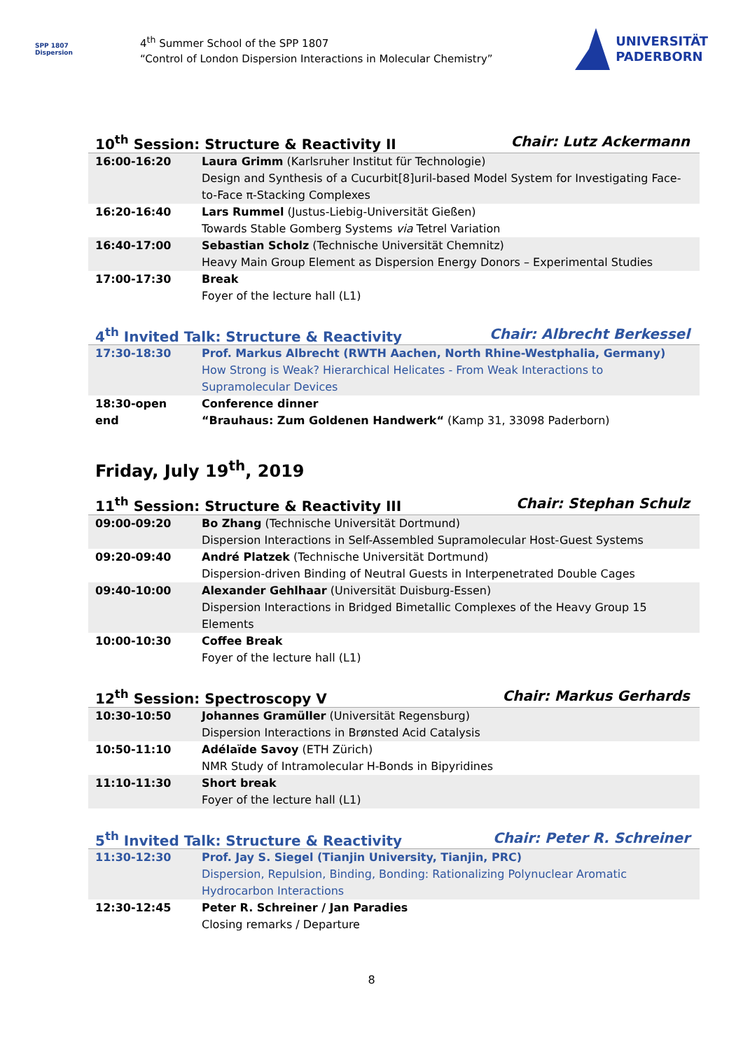SPP 1807
Dispersion
4<sup>th</sup> Summer School of the SPP 1807
“Control of London Dispersion Interactions in Molecular Chemistry”
UNIVERSITÄT
PADERBORN
10<sup>th</sup> Session: Structure & Reactivity II Chair: Lutz Ackermann
| 16:00-16:20 | Laura Grimm (Karlsruher Institut für Technologie) Design and Synthesis of a Cucurbit[8]uril-based Model System for Investigating Face-to-Face π-Stacking Complexes |
| 16:20-16:40 | Lars Rummel (Justus-Liebig-Universität Gießen) Towards Stable Gomberg Systems via Tetrel Variation |
| 16:40-17:00 | Sebastian Scholz (Technische Universität Chemnitz) Heavy Main Group Element as Dispersion Energy Donors – Experimental Studies |
| 17:00-17:30 | Break Foyer of the lecture hall (L1) |
4<sup>th</sup> Invited Talk: Structure & Reactivity Chair: Albrecht Berkessel
| 17:30-18:30 | Prof. Markus Albrecht (RWTH Aachen, North Rhine-Westphalia, Germany) How Strong is Weak? Hierarchical Helicates - From Weak Interactions to Supramolecular Devices |
| 18:30-open end | Conference dinner “Brauhaus: Zum Goldenen Handwerk“ (Kamp 31, 33098 Paderborn) |
Friday, July 19<sup>th</sup>, 2019
11<sup>th</sup> Session: Structure & Reactivity III Chair: Stephan Schulz
| 09:00-09:20 | Bo Zhang (Technische Universität Dortmund) Dispersion Interactions in Self-Assembled Supramolecular Host-Guest Systems |
| 09:20-09:40 | André Platzek (Technische Universität Dortmund) Dispersion-driven Binding of Neutral Guests in Interpenetrated Double Cages |
| 09:40-10:00 | Alexander Gehlhaar (Universität Duisburg-Essen) Dispersion Interactions in Bridged Bimetallic Complexes of the Heavy Group 15 Elements |
| 10:00-10:30 | Coffee Break Foyer of the lecture hall (L1) |
12<sup>th</sup> Session: Spectroscopy V Chair: Markus Gerhards
| 10:30-10:50 | Johannes Gramüller (Universität Regensburg) Dispersion Interactions in Brønsted Acid Catalysis |
| 10:50-11:10 | Adélaïde Savoy (ETH Zürich) NMR Study of Intramolecular H-Bonds in Bipyridines |
| 11:10-11:30 | Short break Foyer of the lecture hall (L1) |
5<sup>th</sup> Invited Talk: Structure & Reactivity Chair: Peter R. Schreiner
| 11:30-12:30 | Prof. Jay S. Siegel (Tianjin University, Tianjin, PRC) Dispersion, Repulsion, Binding, Bonding: Rationalizing Polynuclear Aromatic Hydrocarbon Interactions |
| 12:30-12:45 | Peter R. Schreiner / Jan Paradies Closing remarks / Departure |
8